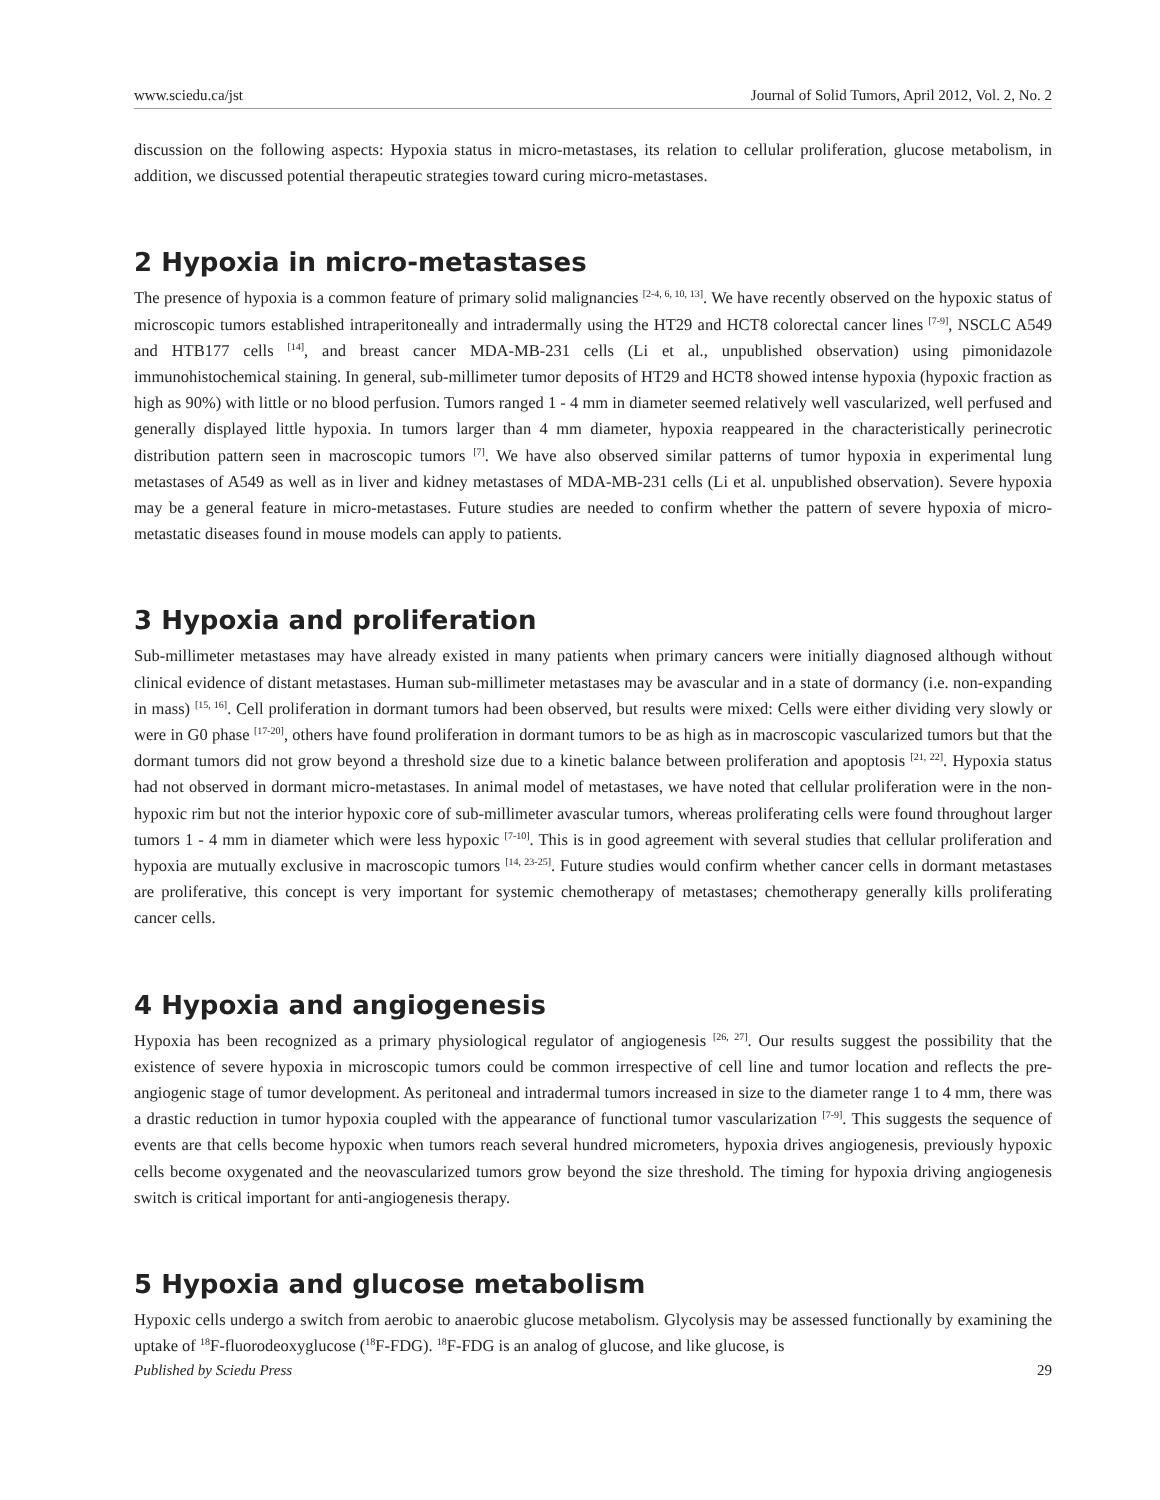www.sciedu.ca/jst Journal of Solid Tumors, April 2012, Vol. 2, No. 2
discussion on the following aspects: Hypoxia status in micro-metastases, its relation to cellular proliferation, glucose metabolism, in addition, we discussed potential therapeutic strategies toward curing micro-metastases.
2 Hypoxia in micro-metastases
The presence of hypoxia is a common feature of primary solid malignancies <sup>[2-4, 6, 10, 13]</sup>. We have recently observed on the hypoxic status of microscopic tumors established intraperitoneally and intradermally using the HT29 and HCT8 colorectal cancer lines <sup>[7-9]</sup>, NSCLC A549 and HTB177 cells <sup>[14]</sup>, and breast cancer MDA-MB-231 cells (Li et al., unpublished observation) using pimonidazole immunohistochemical staining. In general, sub-millimeter tumor deposits of HT29 and HCT8 showed intense hypoxia (hypoxic fraction as high as 90%) with little or no blood perfusion. Tumors ranged 1 - 4 mm in diameter seemed relatively well vascularized, well perfused and generally displayed little hypoxia. In tumors larger than 4 mm diameter, hypoxia reappeared in the characteristically perinecrotic distribution pattern seen in macroscopic tumors <sup>[7]</sup>. We have also observed similar patterns of tumor hypoxia in experimental lung metastases of A549 as well as in liver and kidney metastases of MDA-MB-231 cells (Li et al. unpublished observation). Severe hypoxia may be a general feature in micro-metastases. Future studies are needed to confirm whether the pattern of severe hypoxia of micro-metastatic diseases found in mouse models can apply to patients.
3 Hypoxia and proliferation
Sub-millimeter metastases may have already existed in many patients when primary cancers were initially diagnosed although without clinical evidence of distant metastases. Human sub-millimeter metastases may be avascular and in a state of dormancy (i.e. non-expanding in mass) <sup>[15, 16]</sup>. Cell proliferation in dormant tumors had been observed, but results were mixed: Cells were either dividing very slowly or were in G0 phase <sup>[17-20]</sup>, others have found proliferation in dormant tumors to be as high as in macroscopic vascularized tumors but that the dormant tumors did not grow beyond a threshold size due to a kinetic balance between proliferation and apoptosis <sup>[21, 22]</sup>. Hypoxia status had not observed in dormant micro-metastases. In animal model of metastases, we have noted that cellular proliferation were in the non-hypoxic rim but not the interior hypoxic core of sub-millimeter avascular tumors, whereas proliferating cells were found throughout larger tumors 1 - 4 mm in diameter which were less hypoxic <sup>[7-10]</sup>. This is in good agreement with several studies that cellular proliferation and hypoxia are mutually exclusive in macroscopic tumors <sup>[14, 23-25]</sup>. Future studies would confirm whether cancer cells in dormant metastases are proliferative, this concept is very important for systemic chemotherapy of metastases; chemotherapy generally kills proliferating cancer cells.
4 Hypoxia and angiogenesis
Hypoxia has been recognized as a primary physiological regulator of angiogenesis <sup>[26, 27]</sup>. Our results suggest the possibility that the existence of severe hypoxia in microscopic tumors could be common irrespective of cell line and tumor location and reflects the pre-angiogenic stage of tumor development. As peritoneal and intradermal tumors increased in size to the diameter range 1 to 4 mm, there was a drastic reduction in tumor hypoxia coupled with the appearance of functional tumor vascularization <sup>[7-9]</sup>. This suggests the sequence of events are that cells become hypoxic when tumors reach several hundred micrometers, hypoxia drives angiogenesis, previously hypoxic cells become oxygenated and the neovascularized tumors grow beyond the size threshold. The timing for hypoxia driving angiogenesis switch is critical important for anti-angiogenesis therapy.
5 Hypoxia and glucose metabolism
Hypoxic cells undergo a switch from aerobic to anaerobic glucose metabolism. Glycolysis may be assessed functionally by examining the uptake of <sup>18</sup>F-fluorodeoxyglucose (<sup>18</sup>F-FDG). <sup>18</sup>F-FDG is an analog of glucose, and like glucose, is
Published by Sciedu Press 29